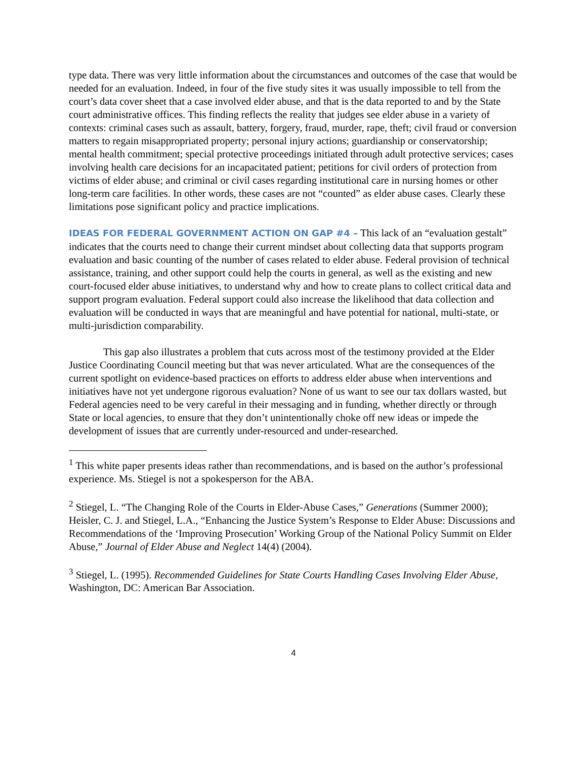type data. There was very little information about the circumstances and outcomes of the case that would be needed for an evaluation. Indeed, in four of the five study sites it was usually impossible to tell from the court’s data cover sheet that a case involved elder abuse, and that is the data reported to and by the State court administrative offices. This finding reflects the reality that judges see elder abuse in a variety of contexts: criminal cases such as assault, battery, forgery, fraud, murder, rape, theft; civil fraud or conversion matters to regain misappropriated property; personal injury actions; guardianship or conservatorship; mental health commitment; special protective proceedings initiated through adult protective services; cases involving health care decisions for an incapacitated patient; petitions for civil orders of protection from victims of elder abuse; and criminal or civil cases regarding institutional care in nursing homes or other long-term care facilities. In other words, these cases are not “counted” as elder abuse cases. Clearly these limitations pose significant policy and practice implications.
IDEAS FOR FEDERAL GOVERNMENT ACTION ON GAP #4 – This lack of an “evaluation gestalt” indicates that the courts need to change their current mindset about collecting data that supports program evaluation and basic counting of the number of cases related to elder abuse. Federal provision of technical assistance, training, and other support could help the courts in general, as well as the existing and new court-focused elder abuse initiatives, to understand why and how to create plans to collect critical data and support program evaluation. Federal support could also increase the likelihood that data collection and evaluation will be conducted in ways that are meaningful and have potential for national, multi-state, or multi-jurisdiction comparability.
This gap also illustrates a problem that cuts across most of the testimony provided at the Elder Justice Coordinating Council meeting but that was never articulated. What are the consequences of the current spotlight on evidence-based practices on efforts to address elder abuse when interventions and initiatives have not yet undergone rigorous evaluation? None of us want to see our tax dollars wasted, but Federal agencies need to be very careful in their messaging and in funding, whether directly or through State or local agencies, to ensure that they don’t unintentionally choke off new ideas or impede the development of issues that are currently under-resourced and under-researched.
<sup>1</sup> This white paper presents ideas rather than recommendations, and is based on the author’s professional experience. Ms. Stiegel is not a spokesperson for the ABA.
<sup>2</sup> Stiegel, L. “The Changing Role of the Courts in Elder-Abuse Cases,” Generations (Summer 2000); Heisler, C. J. and Stiegel, L.A., “Enhancing the Justice System’s Response to Elder Abuse: Discussions and Recommendations of the ‘Improving Prosecution’ Working Group of the National Policy Summit on Elder Abuse,” Journal of Elder Abuse and Neglect 14(4) (2004).
<sup>3</sup> Stiegel, L. (1995). Recommended Guidelines for State Courts Handling Cases Involving Elder Abuse, Washington, DC: American Bar Association.
4